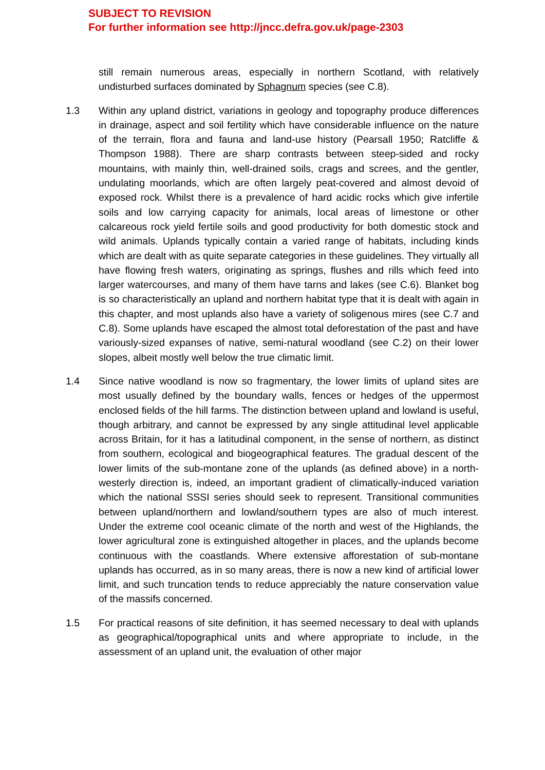SUBJECT TO REVISION
For further information see http://jncc.defra.gov.uk/page-2303
still remain numerous areas, especially in northern Scotland, with relatively undisturbed surfaces dominated by Sphagnum species (see C.8).
1.3 Within any upland district, variations in geology and topography produce differences in drainage, aspect and soil fertility which have considerable influence on the nature of the terrain, flora and fauna and land-use history (Pearsall 1950; Ratcliffe & Thompson 1988). There are sharp contrasts between steep-sided and rocky mountains, with mainly thin, well-drained soils, crags and screes, and the gentler, undulating moorlands, which are often largely peat-covered and almost devoid of exposed rock. Whilst there is a prevalence of hard acidic rocks which give infertile soils and low carrying capacity for animals, local areas of limestone or other calcareous rock yield fertile soils and good productivity for both domestic stock and wild animals. Uplands typically contain a varied range of habitats, including kinds which are dealt with as quite separate categories in these guidelines. They virtually all have flowing fresh waters, originating as springs, flushes and rills which feed into larger watercourses, and many of them have tarns and lakes (see C.6). Blanket bog is so characteristically an upland and northern habitat type that it is dealt with again in this chapter, and most uplands also have a variety of soligenous mires (see C.7 and C.8). Some uplands have escaped the almost total deforestation of the past and have variously-sized expanses of native, semi-natural woodland (see C.2) on their lower slopes, albeit mostly well below the true climatic limit.
1.4 Since native woodland is now so fragmentary, the lower limits of upland sites are most usually defined by the boundary walls, fences or hedges of the uppermost enclosed fields of the hill farms. The distinction between upland and lowland is useful, though arbitrary, and cannot be expressed by any single attitudinal level applicable across Britain, for it has a latitudinal component, in the sense of northern, as distinct from southern, ecological and biogeographical features. The gradual descent of the lower limits of the sub-montane zone of the uplands (as defined above) in a north-westerly direction is, indeed, an important gradient of climatically-induced variation which the national SSSI series should seek to represent. Transitional communities between upland/northern and lowland/southern types are also of much interest. Under the extreme cool oceanic climate of the north and west of the Highlands, the lower agricultural zone is extinguished altogether in places, and the uplands become continuous with the coastlands. Where extensive afforestation of sub-montane uplands has occurred, as in so many areas, there is now a new kind of artificial lower limit, and such truncation tends to reduce appreciably the nature conservation value of the massifs concerned.
1.5 For practical reasons of site definition, it has seemed necessary to deal with uplands as geographical/topographical units and where appropriate to include, in the assessment of an upland unit, the evaluation of other major